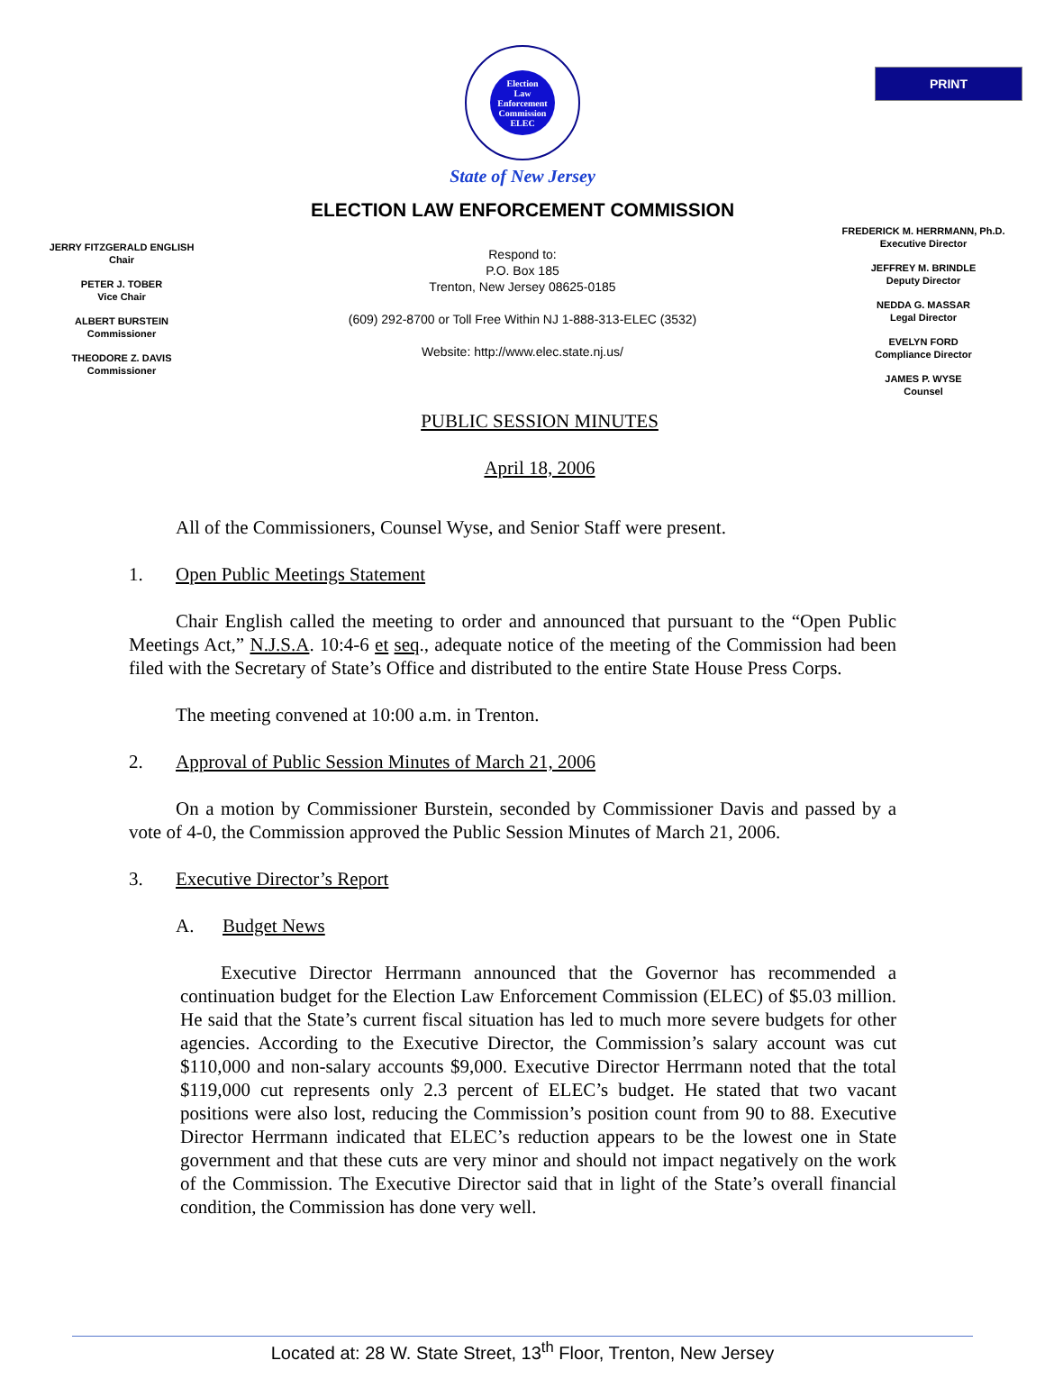PRINT
Election
Law
Enforcement
Commission
ELEC
State of New Jersey
ELECTION LAW ENFORCEMENT COMMISSION
JERRY FITZGERALD ENGLISH
Chair
PETER J. TOBER
Vice Chair
ALBERT BURSTEIN
Commissioner
THEODORE Z. DAVIS
Commissioner
Respond to:
P.O. Box 185
Trenton, New Jersey 08625-0185
(609) 292-8700 or Toll Free Within NJ 1-888-313-ELEC (3532)
Website: http://www.elec.state.nj.us/
FREDERICK M. HERRMANN, Ph.D.
Executive Director
JEFFREY M. BRINDLE
Deputy Director
NEDDA G. MASSAR
Legal Director
EVELYN FORD
Compliance Director
JAMES P. WYSE
Counsel
PUBLIC SESSION MINUTES
April 18, 2006
All of the Commissioners, Counsel Wyse, and Senior Staff were present.
1. Open Public Meetings Statement
Chair English called the meeting to order and announced that pursuant to the “Open Public Meetings Act,” N.J.S.A. 10:4-6 et seq., adequate notice of the meeting of the Commission had been filed with the Secretary of State’s Office and distributed to the entire State House Press Corps.
The meeting convened at 10:00 a.m. in Trenton.
2. Approval of Public Session Minutes of March 21, 2006
On a motion by Commissioner Burstein, seconded by Commissioner Davis and passed by a vote of 4-0, the Commission approved the Public Session Minutes of March 21, 2006.
3. Executive Director’s Report
A. Budget News
Executive Director Herrmann announced that the Governor has recommended a continuation budget for the Election Law Enforcement Commission (ELEC) of $5.03 million. He said that the State’s current fiscal situation has led to much more severe budgets for other agencies. According to the Executive Director, the Commission’s salary account was cut $110,000 and non-salary accounts $9,000. Executive Director Herrmann noted that the total $119,000 cut represents only 2.3 percent of ELEC’s budget. He stated that two vacant positions were also lost, reducing the Commission’s position count from 90 to 88. Executive Director Herrmann indicated that ELEC’s reduction appears to be the lowest one in State government and that these cuts are very minor and should not impact negatively on the work of the Commission. The Executive Director said that in light of the State’s overall financial condition, the Commission has done very well.
Located at: 28 W. State Street, 13<sup>th</sup> Floor, Trenton, New Jersey